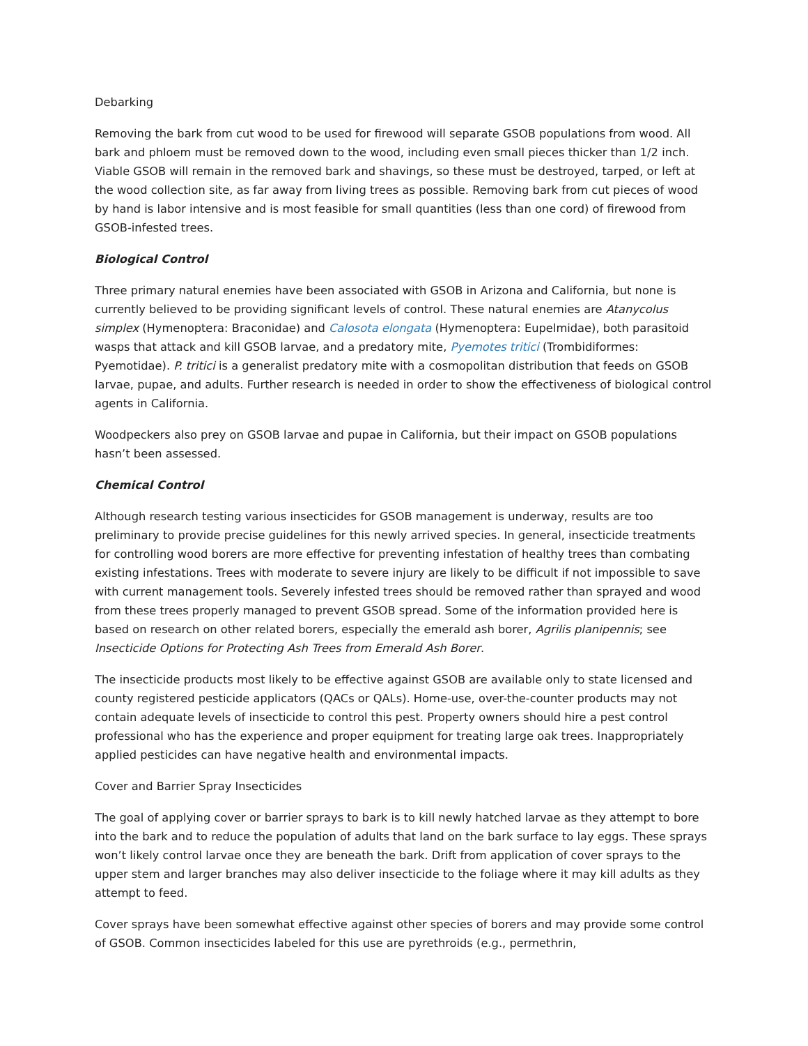Debarking
Removing the bark from cut wood to be used for firewood will separate GSOB populations from wood. All bark and phloem must be removed down to the wood, including even small pieces thicker than 1/2 inch. Viable GSOB will remain in the removed bark and shavings, so these must be destroyed, tarped, or left at the wood collection site, as far away from living trees as possible. Removing bark from cut pieces of wood by hand is labor intensive and is most feasible for small quantities (less than one cord) of firewood from GSOB-infested trees.
Biological Control
Three primary natural enemies have been associated with GSOB in Arizona and California, but none is currently believed to be providing significant levels of control. These natural enemies are Atanycolus simplex (Hymenoptera: Braconidae) and Calosota elongata (Hymenoptera: Eupelmidae), both parasitoid wasps that attack and kill GSOB larvae, and a predatory mite, Pyemotes tritici (Trombidiformes: Pyemotidae). P. tritici is a generalist predatory mite with a cosmopolitan distribution that feeds on GSOB larvae, pupae, and adults. Further research is needed in order to show the effectiveness of biological control agents in California.
Woodpeckers also prey on GSOB larvae and pupae in California, but their impact on GSOB populations hasn’t been assessed.
Chemical Control
Although research testing various insecticides for GSOB management is underway, results are too preliminary to provide precise guidelines for this newly arrived species. In general, insecticide treatments for controlling wood borers are more effective for preventing infestation of healthy trees than combating existing infestations. Trees with moderate to severe injury are likely to be difficult if not impossible to save with current management tools. Severely infested trees should be removed rather than sprayed and wood from these trees properly managed to prevent GSOB spread. Some of the information provided here is based on research on other related borers, especially the emerald ash borer, Agrilis planipennis; see Insecticide Options for Protecting Ash Trees from Emerald Ash Borer.
The insecticide products most likely to be effective against GSOB are available only to state licensed and county registered pesticide applicators (QACs or QALs). Home-use, over-the-counter products may not contain adequate levels of insecticide to control this pest. Property owners should hire a pest control professional who has the experience and proper equipment for treating large oak trees. Inappropriately applied pesticides can have negative health and environmental impacts.
Cover and Barrier Spray Insecticides
The goal of applying cover or barrier sprays to bark is to kill newly hatched larvae as they attempt to bore into the bark and to reduce the population of adults that land on the bark surface to lay eggs. These sprays won’t likely control larvae once they are beneath the bark. Drift from application of cover sprays to the upper stem and larger branches may also deliver insecticide to the foliage where it may kill adults as they attempt to feed.
Cover sprays have been somewhat effective against other species of borers and may provide some control of GSOB. Common insecticides labeled for this use are pyrethroids (e.g., permethrin,